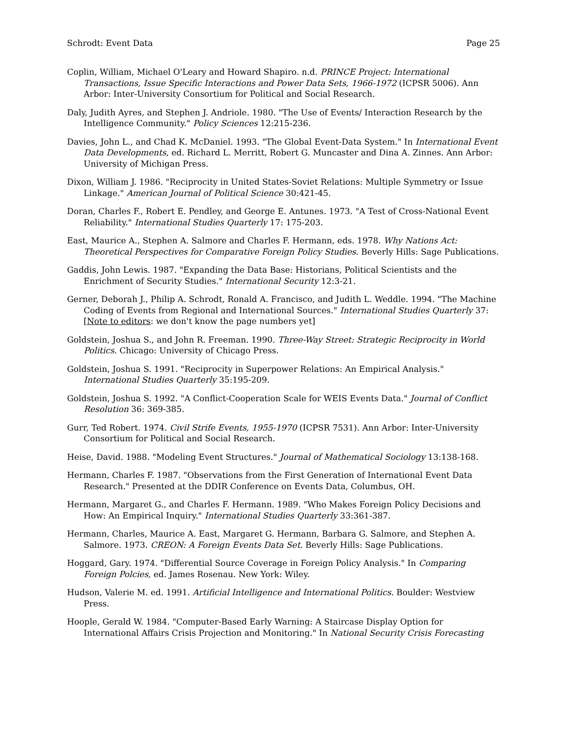Schrodt: Event Data Page 25
Coplin, William, Michael O'Leary and Howard Shapiro. n.d. PRINCE Project: International Transactions, Issue Specific Interactions and Power Data Sets, 1966-1972 (ICPSR 5006). Ann Arbor: Inter-University Consortium for Political and Social Research.
Daly, Judith Ayres, and Stephen J. Andriole. 1980. "The Use of Events/ Interaction Research by the Intelligence Community." Policy Sciences 12:215-236.
Davies, John L., and Chad K. McDaniel. 1993. "The Global Event-Data System." In International Event Data Developments, ed. Richard L. Merritt, Robert G. Muncaster and Dina A. Zinnes. Ann Arbor: University of Michigan Press.
Dixon, William J. 1986. "Reciprocity in United States-Soviet Relations: Multiple Symmetry or Issue Linkage." American Journal of Political Science 30:421-45.
Doran, Charles F., Robert E. Pendley, and George E. Antunes. 1973. "A Test of Cross-National Event Reliability." International Studies Quarterly 17: 175-203.
East, Maurice A., Stephen A. Salmore and Charles F. Hermann, eds. 1978. Why Nations Act: Theoretical Perspectives for Comparative Foreign Policy Studies. Beverly Hills: Sage Publications.
Gaddis, John Lewis. 1987. "Expanding the Data Base: Historians, Political Scientists and the Enrichment of Security Studies." International Security 12:3-21.
Gerner, Deborah J., Philip A. Schrodt, Ronald A. Francisco, and Judith L. Weddle. 1994. "The Machine Coding of Events from Regional and International Sources." International Studies Quarterly 37: [Note to editors: we don't know the page numbers yet]
Goldstein, Joshua S., and John R. Freeman. 1990. Three-Way Street: Strategic Reciprocity in World Politics. Chicago: University of Chicago Press.
Goldstein, Joshua S. 1991. "Reciprocity in Superpower Relations: An Empirical Analysis." International Studies Quarterly 35:195-209.
Goldstein, Joshua S. 1992. "A Conflict-Cooperation Scale for WEIS Events Data." Journal of Conflict Resolution 36: 369-385.
Gurr, Ted Robert. 1974. Civil Strife Events, 1955-1970 (ICPSR 7531). Ann Arbor: Inter-University Consortium for Political and Social Research.
Heise, David. 1988. "Modeling Event Structures." Journal of Mathematical Sociology 13:138-168.
Hermann, Charles F. 1987. "Observations from the First Generation of International Event Data Research." Presented at the DDIR Conference on Events Data, Columbus, OH.
Hermann, Margaret G., and Charles F. Hermann. 1989. "Who Makes Foreign Policy Decisions and How: An Empirical Inquiry." International Studies Quarterly 33:361-387.
Hermann, Charles, Maurice A. East, Margaret G. Hermann, Barbara G. Salmore, and Stephen A. Salmore. 1973. CREON: A Foreign Events Data Set. Beverly Hills: Sage Publications.
Hoggard, Gary. 1974. "Differential Source Coverage in Foreign Policy Analysis." In Comparing Foreign Polcies, ed. James Rosenau. New York: Wiley.
Hudson, Valerie M. ed. 1991. Artificial Intelligence and International Politics. Boulder: Westview Press.
Hoople, Gerald W. 1984. "Computer-Based Early Warning: A Staircase Display Option for International Affairs Crisis Projection and Monitoring." In National Security Crisis Forecasting